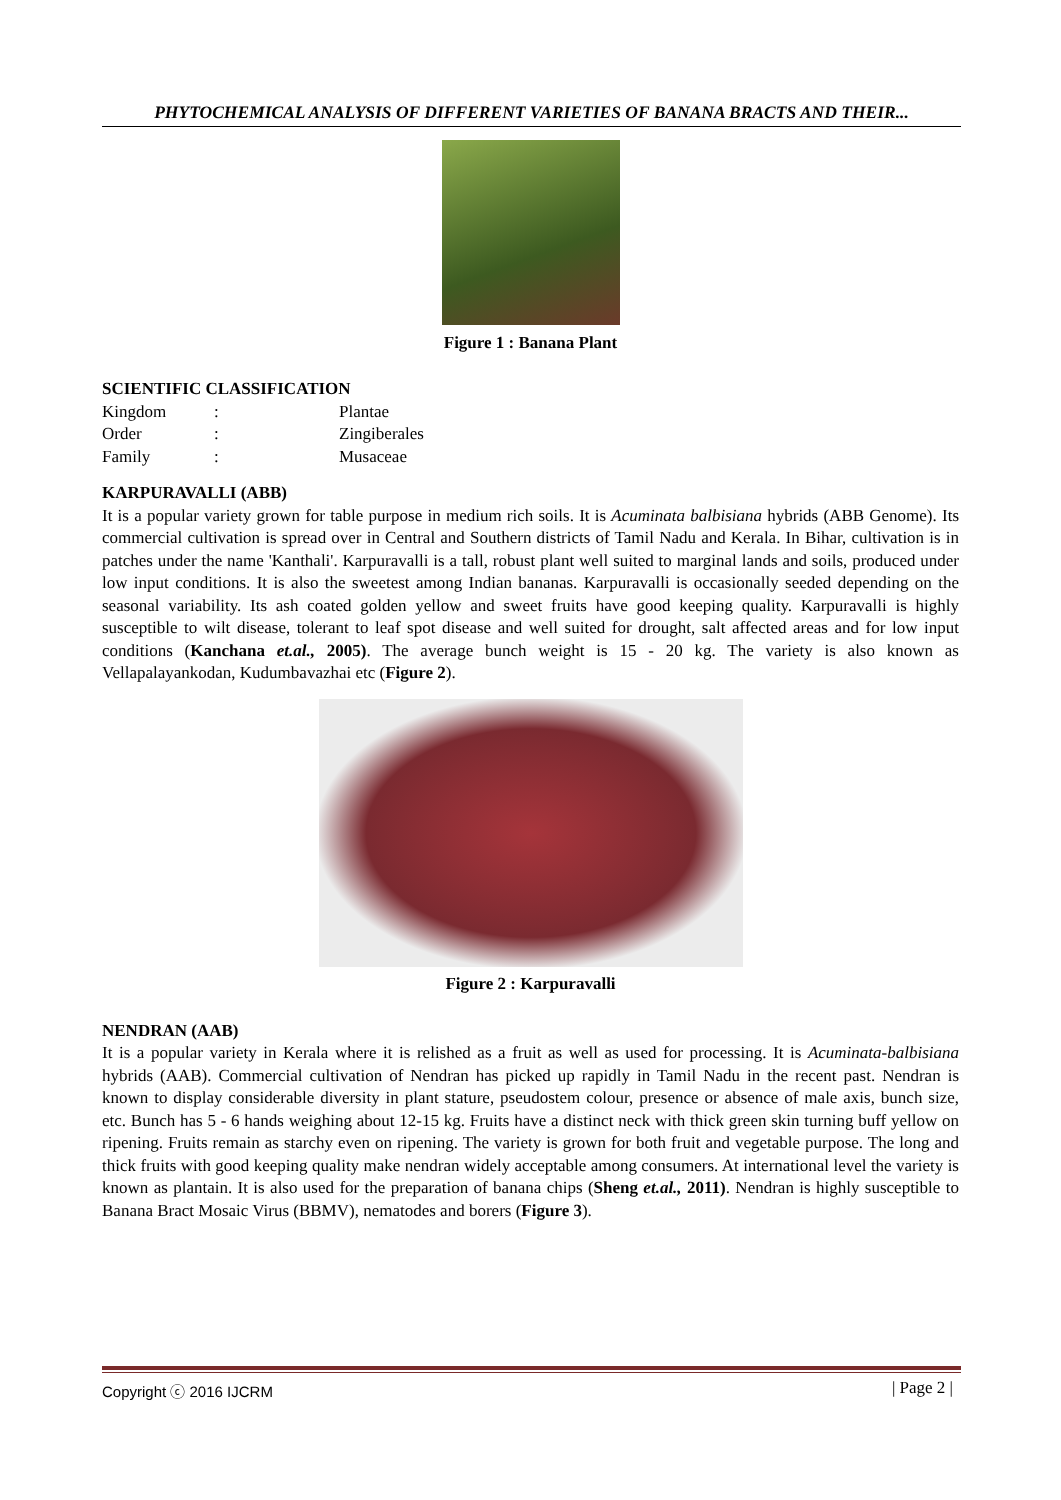PHYTOCHEMICAL ANALYSIS OF DIFFERENT VARIETIES OF BANANA BRACTS AND THEIR...
Figure 1 : Banana Plant
SCIENTIFIC CLASSIFICATION
| Kingdom | : | Plantae |
| Order | : | Zingiberales |
| Family | : | Musaceae |
KARPURAVALLI (ABB)
It is a popular variety grown for table purpose in medium rich soils. It is Acuminata balbisiana hybrids (ABB Genome). Its commercial cultivation is spread over in Central and Southern districts of Tamil Nadu and Kerala. In Bihar, cultivation is in patches under the name 'Kanthali'. Karpuravalli is a tall, robust plant well suited to marginal lands and soils, produced under low input conditions. It is also the sweetest among Indian bananas. Karpuravalli is occasionally seeded depending on the seasonal variability. Its ash coated golden yellow and sweet fruits have good keeping quality. Karpuravalli is highly susceptible to wilt disease, tolerant to leaf spot disease and well suited for drought, salt affected areas and for low input conditions (Kanchana et.al., 2005). The average bunch weight is 15 - 20 kg. The variety is also known as Vellapalayankodan, Kudumbavazhai etc (Figure 2).
Figure 2 : Karpuravalli
NENDRAN (AAB)
It is a popular variety in Kerala where it is relished as a fruit as well as used for processing. It is Acuminata-balbisiana hybrids (AAB). Commercial cultivation of Nendran has picked up rapidly in Tamil Nadu in the recent past. Nendran is known to display considerable diversity in plant stature, pseudostem colour, presence or absence of male axis, bunch size, etc. Bunch has 5 - 6 hands weighing about 12-15 kg. Fruits have a distinct neck with thick green skin turning buff yellow on ripening. Fruits remain as starchy even on ripening. The variety is grown for both fruit and vegetable purpose. The long and thick fruits with good keeping quality make nendran widely acceptable among consumers. At international level the variety is known as plantain. It is also used for the preparation of banana chips (Sheng et.al., 2011). Nendran is highly susceptible to Banana Bract Mosaic Virus (BBMV), nematodes and borers (Figure 3).
Copyright ⓒ 2016 IJCRM | Page 2 |